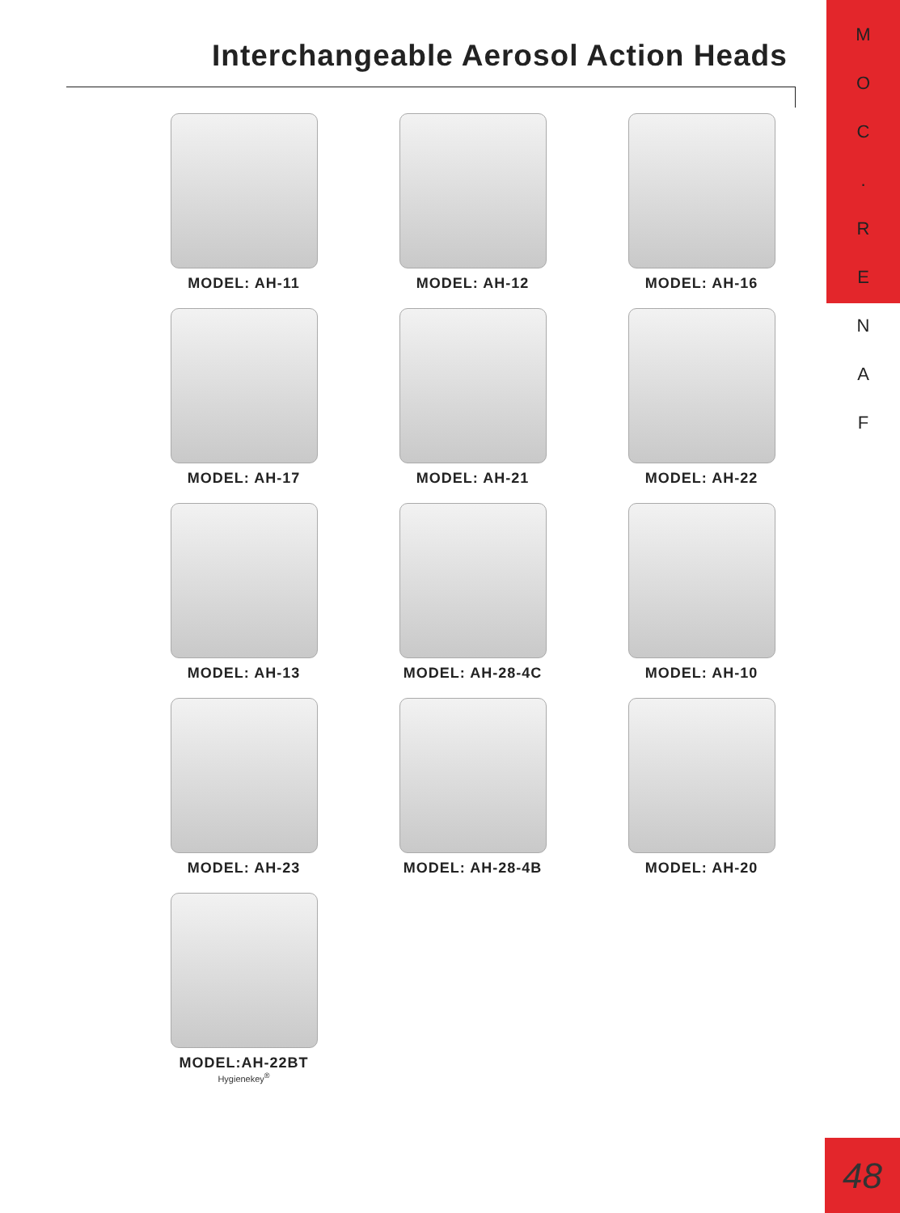MOC.
RENAF
Interchangeable Aerosol Action Heads
MODEL: AH-11
MODEL: AH-12
MODEL: AH-16
MODEL: AH-17
MODEL: AH-21
MODEL: AH-22
MODEL: AH-13
MODEL: AH-28-4C
MODEL: AH-10
MODEL: AH-23
MODEL: AH-28-4B
MODEL: AH-20
MODEL:AH-22BT
Hygienekey<sup>®</sup>
48